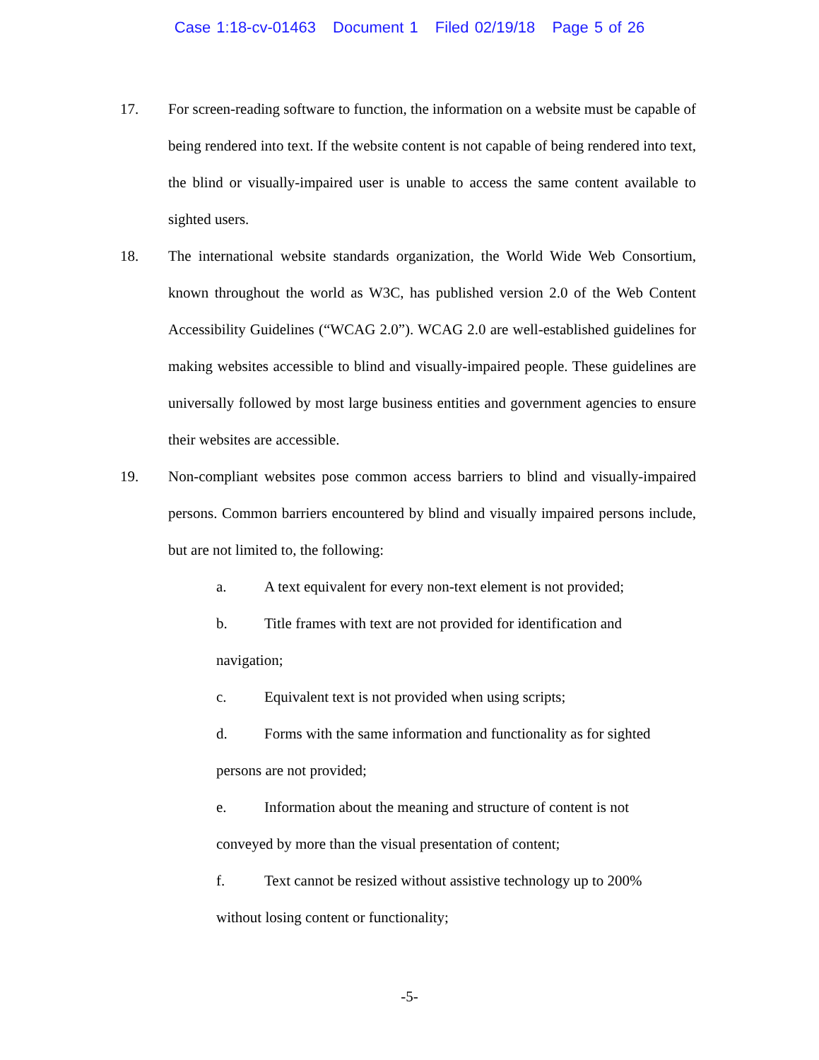Case 1:18-cv-01463 Document 1 Filed 02/19/18 Page 5 of 26
17. For screen-reading software to function, the information on a website must be capable of being rendered into text. If the website content is not capable of being rendered into text, the blind or visually-impaired user is unable to access the same content available to sighted users.
18. The international website standards organization, the World Wide Web Consortium, known throughout the world as W3C, has published version 2.0 of the Web Content Accessibility Guidelines (“WCAG 2.0”). WCAG 2.0 are well-established guidelines for making websites accessible to blind and visually-impaired people. These guidelines are universally followed by most large business entities and government agencies to ensure their websites are accessible.
19. Non-compliant websites pose common access barriers to blind and visually-impaired persons. Common barriers encountered by blind and visually impaired persons include, but are not limited to, the following:
a. A text equivalent for every non-text element is not provided;
b. Title frames with text are not provided for identification and navigation;
c. Equivalent text is not provided when using scripts;
d. Forms with the same information and functionality as for sighted persons are not provided;
e. Information about the meaning and structure of content is not conveyed by more than the visual presentation of content;
f. Text cannot be resized without assistive technology up to 200% without losing content or functionality;
-5-